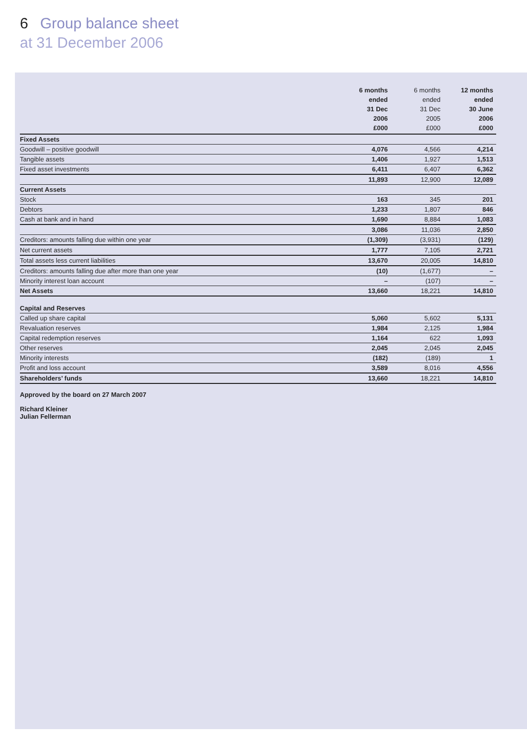6 Group balance sheet
at 31 December 2006
| | 6 months ended 31 Dec 2006 £000 | 6 months ended 31 Dec 2005 £000 | 12 months ended 30 June 2006 £000 |
| --- | --- | --- | --- |
| Fixed Assets | | | |
| Goodwill – positive goodwill | 4,076 | 4,566 | 4,214 |
| Tangible assets | 1,406 | 1,927 | 1,513 |
| Fixed asset investments | 6,411 | 6,407 | 6,362 |
| | 11,893 | 12,900 | 12,089 |
| Current Assets | | | |
| Stock | 163 | 345 | 201 |
| Debtors | 1,233 | 1,807 | 846 |
| Cash at bank and in hand | 1,690 | 8,884 | 1,083 |
| | 3,086 | 11,036 | 2,850 |
| Creditors: amounts falling due within one year | (1,309) | (3,931) | (129) |
| Net current assets | 1,777 | 7,105 | 2,721 |
| Total assets less current liabilities | 13,670 | 20,005 | 14,810 |
| Creditors: amounts falling due after more than one year | (10) | (1,677) | – |
| Minority interest loan account | – | (107) | – |
| Net Assets | 13,660 | 18,221 | 14,810 |
| Capital and Reserves | | | |
| Called up share capital | 5,060 | 5,602 | 5,131 |
| Revaluation reserves | 1,984 | 2,125 | 1,984 |
| Capital redemption reserves | 1,164 | 622 | 1,093 |
| Other reserves | 2,045 | 2,045 | 2,045 |
| Minority interests | (182) | (189) | 1 |
| Profit and loss account | 3,589 | 8,016 | 4,556 |
| Shareholders’ funds | 13,660 | 18,221 | 14,810 |
Approved by the board on 27 March 2007
Richard Kleiner
Julian Fellerman